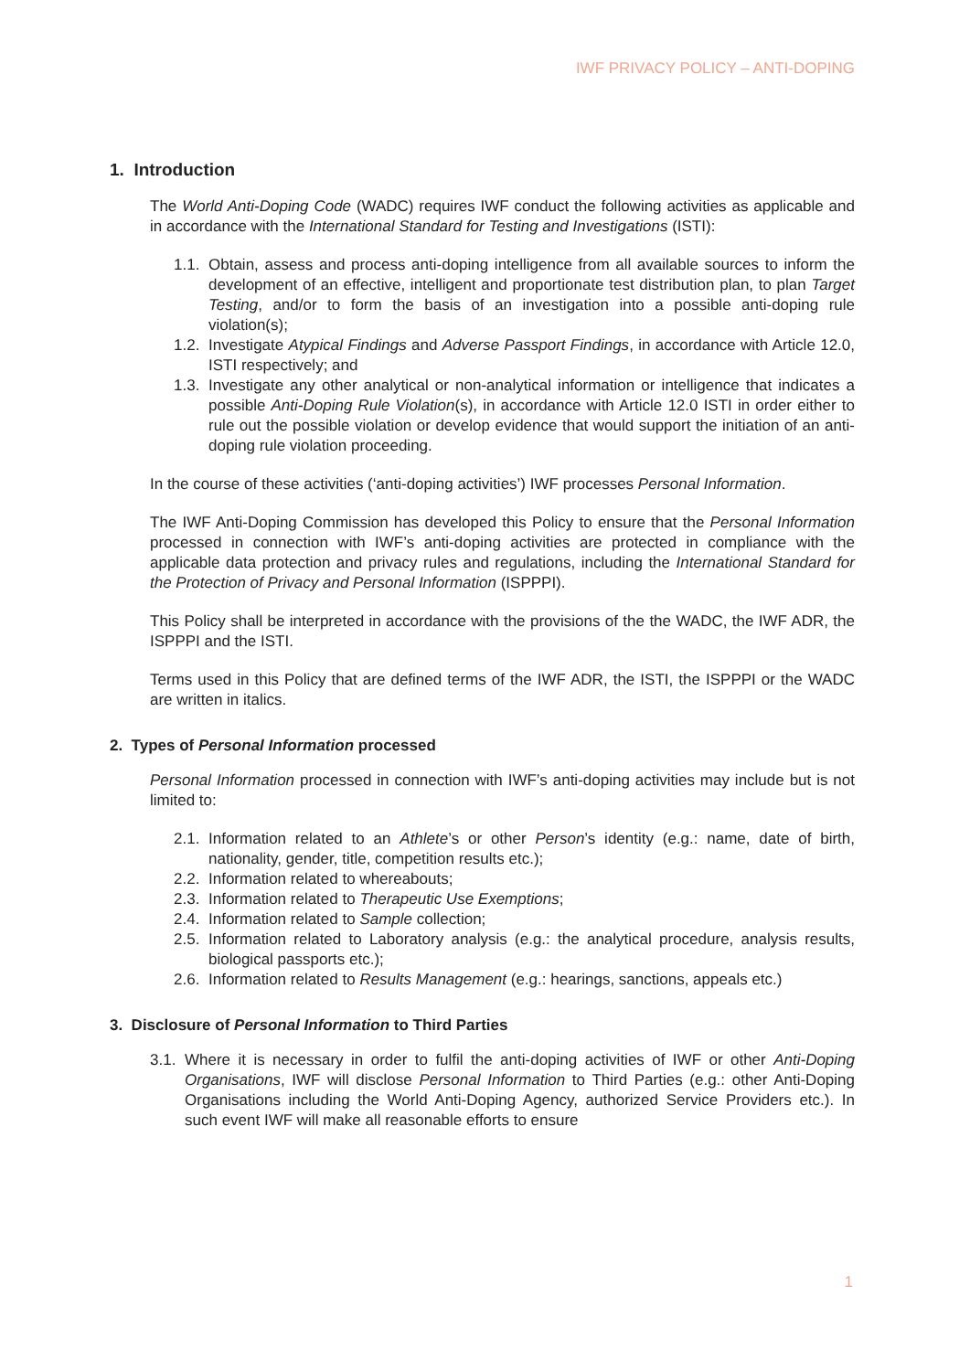IWF PRIVACY POLICY – ANTI-DOPING
1. Introduction
The World Anti-Doping Code (WADC) requires IWF conduct the following activities as applicable and in accordance with the International Standard for Testing and Investigations (ISTI):
1.1. Obtain, assess and process anti-doping intelligence from all available sources to inform the development of an effective, intelligent and proportionate test distribution plan, to plan Target Testing, and/or to form the basis of an investigation into a possible anti-doping rule violation(s);
1.2. Investigate Atypical Findings and Adverse Passport Findings, in accordance with Article 12.0, ISTI respectively; and
1.3. Investigate any other analytical or non-analytical information or intelligence that indicates a possible Anti-Doping Rule Violation(s), in accordance with Article 12.0 ISTI in order either to rule out the possible violation or develop evidence that would support the initiation of an anti-doping rule violation proceeding.
In the course of these activities (‘anti-doping activities’) IWF processes Personal Information.
The IWF Anti-Doping Commission has developed this Policy to ensure that the Personal Information processed in connection with IWF’s anti-doping activities are protected in compliance with the applicable data protection and privacy rules and regulations, including the International Standard for the Protection of Privacy and Personal Information (ISPPPI).
This Policy shall be interpreted in accordance with the provisions of the the WADC, the IWF ADR, the ISPPPI and the ISTI.
Terms used in this Policy that are defined terms of the IWF ADR, the ISTI, the ISPPPI or the WADC are written in italics.
2. Types of Personal Information processed
Personal Information processed in connection with IWF’s anti-doping activities may include but is not limited to:
2.1. Information related to an Athlete’s or other Person’s identity (e.g.: name, date of birth, nationality, gender, title, competition results etc.);
2.2. Information related to whereabouts;
2.3. Information related to Therapeutic Use Exemptions;
2.4. Information related to Sample collection;
2.5. Information related to Laboratory analysis (e.g.: the analytical procedure, analysis results, biological passports etc.);
2.6. Information related to Results Management (e.g.: hearings, sanctions, appeals etc.)
3. Disclosure of Personal Information to Third Parties
3.1. Where it is necessary in order to fulfil the anti-doping activities of IWF or other Anti-Doping Organisations, IWF will disclose Personal Information to Third Parties (e.g.: other Anti-Doping Organisations including the World Anti-Doping Agency, authorized Service Providers etc.). In such event IWF will make all reasonable efforts to ensure
1